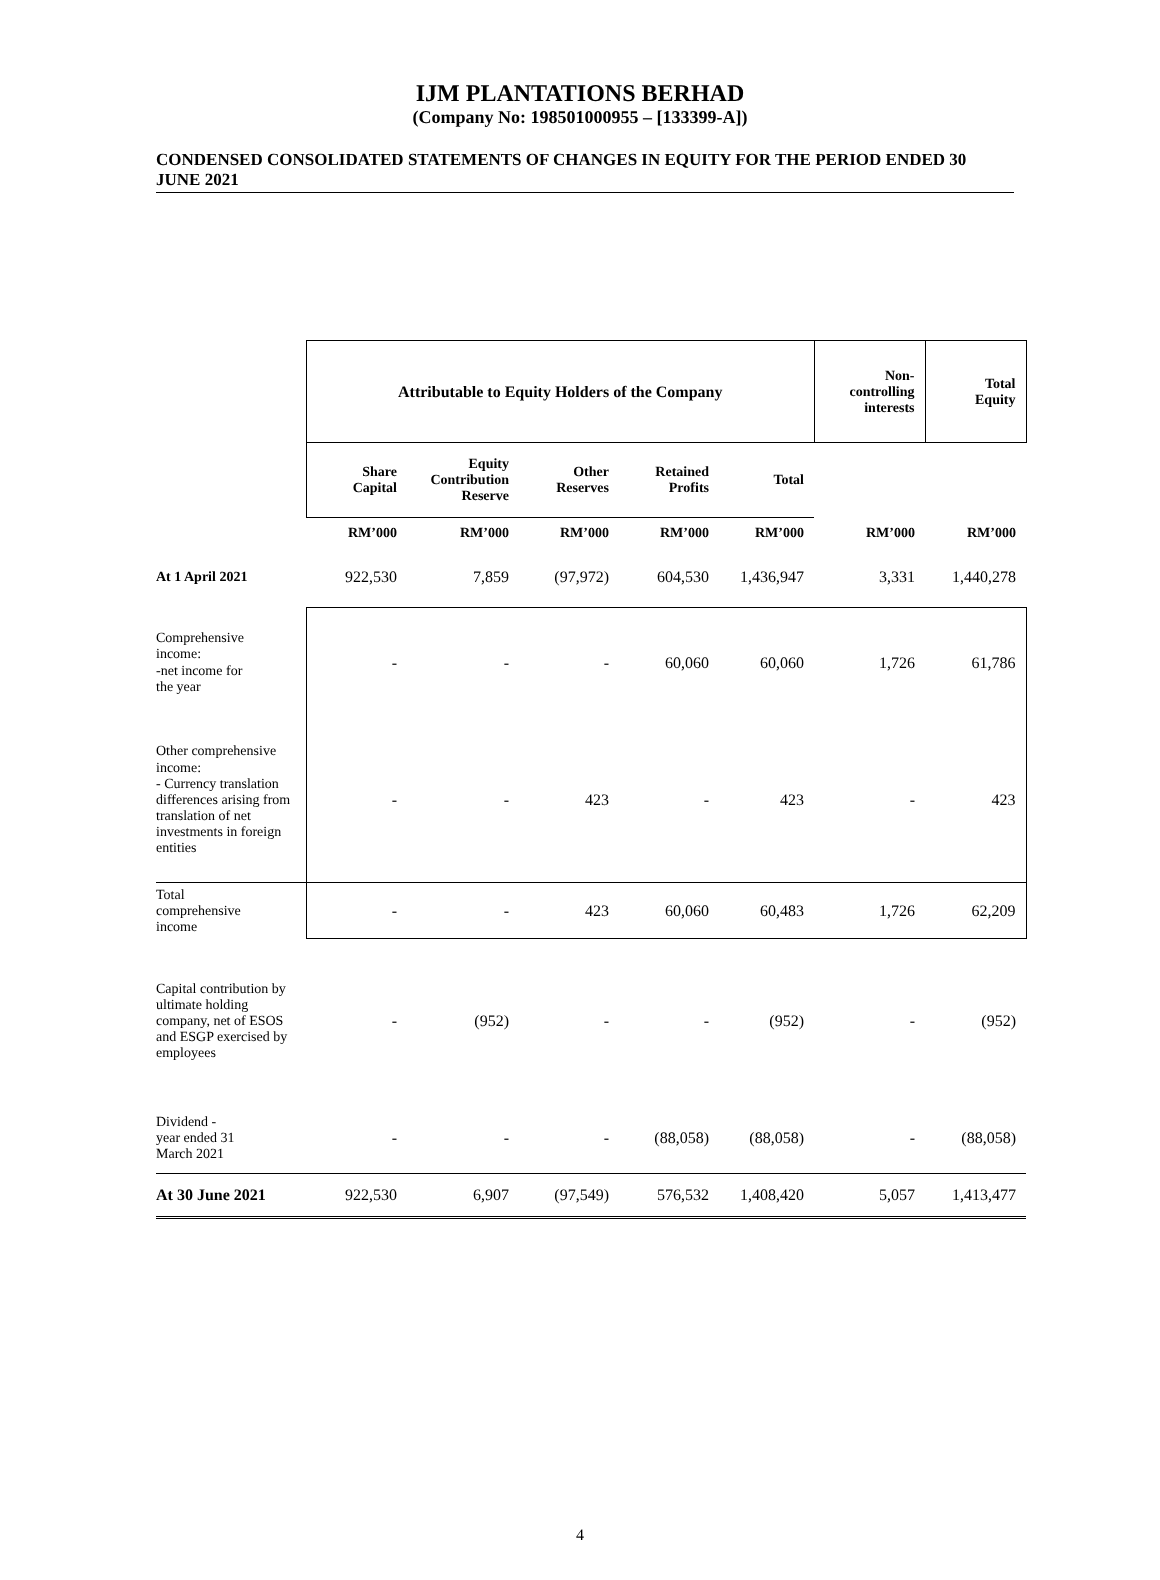IJM PLANTATIONS BERHAD
(Company No: 198501000955 – [133399-A])
CONDENSED CONSOLIDATED STATEMENTS OF CHANGES IN EQUITY FOR THE PERIOD ENDED 30 JUNE 2021
| | Attributable to Equity Holders of the Company | | | | | Non- controlling interests | Total Equity |
| --- | --- | --- | --- | --- | --- | --- | --- |
| | Share Capital | Equity Contribution Reserve | Other Reserves | Retained Profits | Total | | |
| | RM’000 | RM’000 | RM’000 | RM’000 | RM’000 | RM’000 | RM’000 |
| At 1 April 2021 | 922,530 | 7,859 | (97,972) | 604,530 | 1,436,947 | 3,331 | 1,440,278 |
| Comprehensive income: -net income for the year | - | - | - | 60,060 | 60,060 | 1,726 | 61,786 |
| Other comprehensive income: - Currency translation differences arising from translation of net investments in foreign entities | - | - | 423 | - | 423 | - | 423 |
| Total comprehensive income | - | - | 423 | 60,060 | 60,483 | 1,726 | 62,209 |
| Capital contribution by ultimate holding company, net of ESOS and ESGP exercised by employees | - | (952) | - | - | (952) | - | (952) |
| Dividend - year ended 31 March 2021 | - | - | - | (88,058) | (88,058) | - | (88,058) |
| At 30 June 2021 | 922,530 | 6,907 | (97,549) | 576,532 | 1,408,420 | 5,057 | 1,413,477 |
4